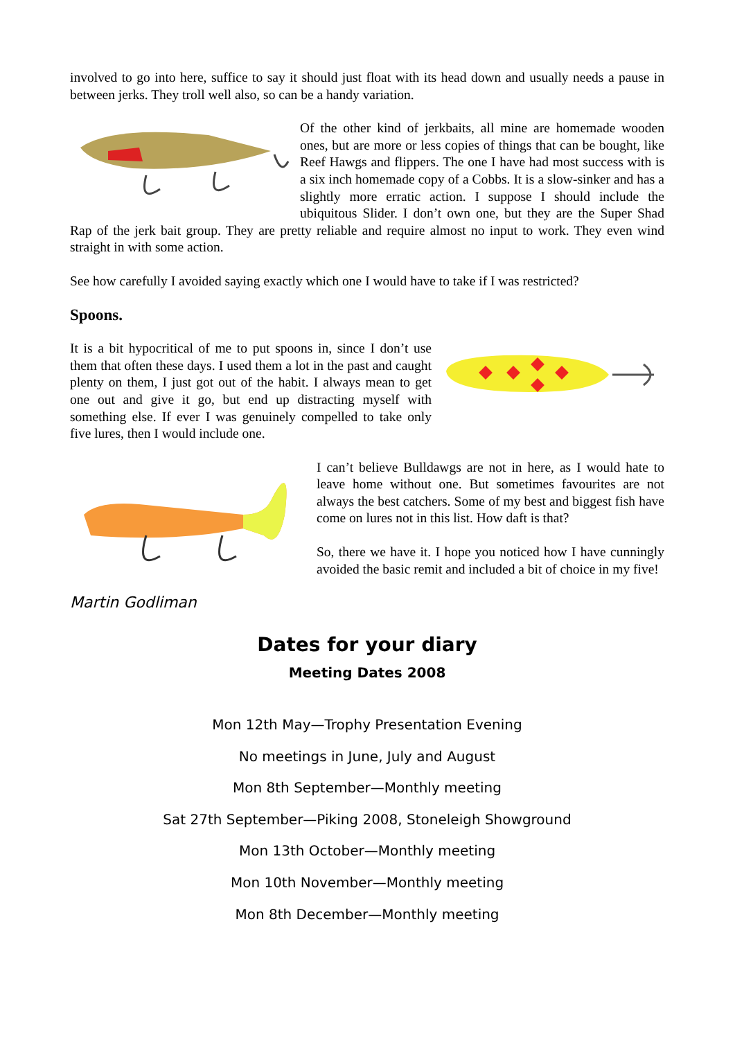involved to go into here, suffice to say it should just float with its head down and usually needs a pause in between jerks. They troll well also, so can be a handy variation.
Of the other kind of jerkbaits, all mine are homemade wooden ones, but are more or less copies of things that can be bought, like Reef Hawgs and flippers. The one I have had most success with is a six inch homemade copy of a Cobbs. It is a slow-sinker and has a slightly more erratic action. I suppose I should include the ubiquitous Slider. I don’t own one, but they are the Super Shad Rap of the jerk bait group. They are pretty reliable and require almost no input to work. They even wind straight in with some action.
See how carefully I avoided saying exactly which one I would have to take if I was restricted?
Spoons.
It is a bit hypocritical of me to put spoons in, since I don’t use them that often these days. I used them a lot in the past and caught plenty on them, I just got out of the habit. I always mean to get one out and give it go, but end up distracting myself with something else. If ever I was genuinely compelled to take only five lures, then I would include one.
I can’t believe Bulldawgs are not in here, as I would hate to leave home without one. But sometimes favourites are not always the best catchers. Some of my best and biggest fish have come on lures not in this list. How daft is that?
So, there we have it. I hope you noticed how I have cunningly avoided the basic remit and included a bit of choice in my five!
Martin Godliman
Dates for your diary
Meeting Dates 2008
Mon 12th May—Trophy Presentation Evening
No meetings in June, July and August
Mon 8th September—Monthly meeting
Sat 27th September—Piking 2008, Stoneleigh Showground
Mon 13th October—Monthly meeting
Mon 10th November—Monthly meeting
Mon 8th December—Monthly meeting